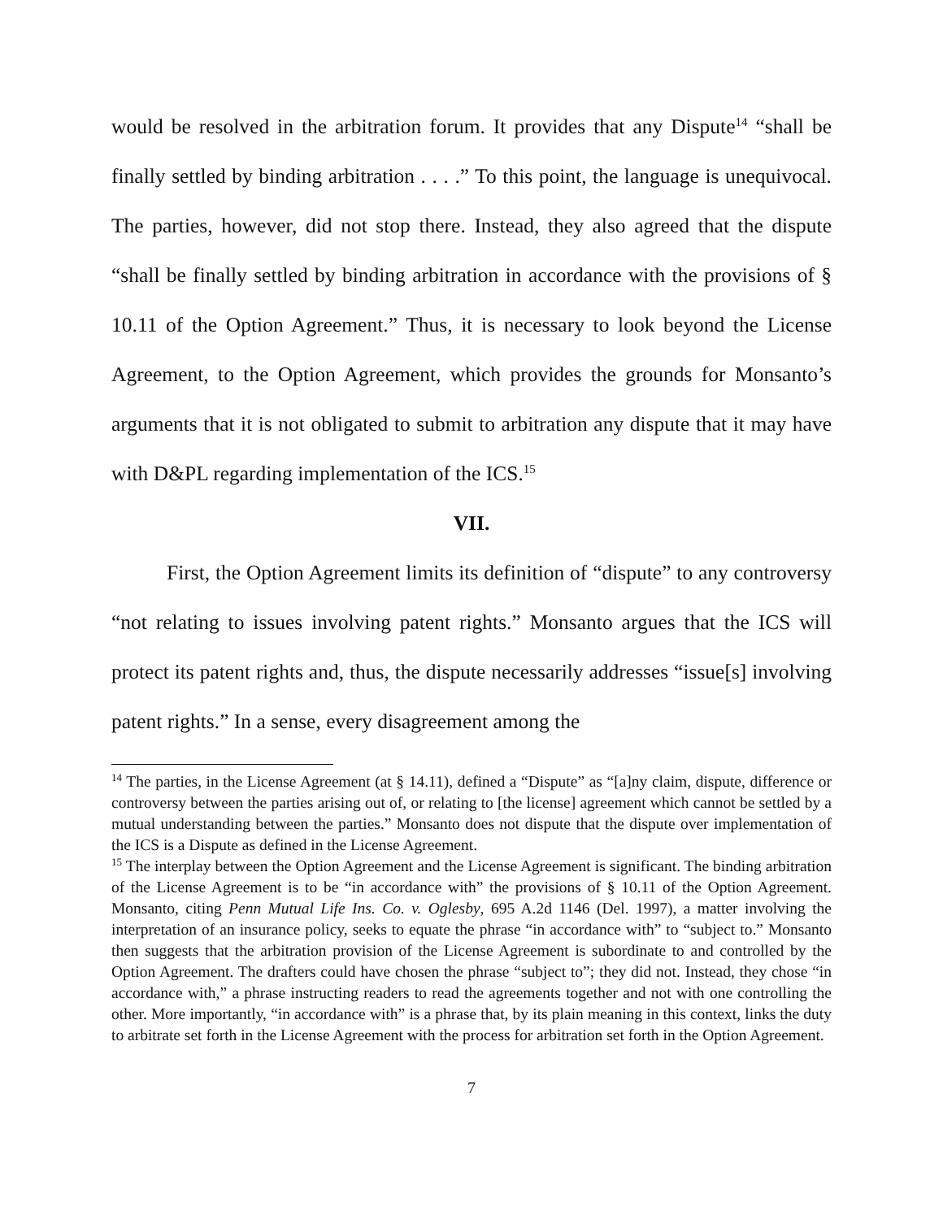would be resolved in the arbitration forum. It provides that any Dispute<sup>14</sup> “shall be finally settled by binding arbitration . . . .” To this point, the language is unequivocal. The parties, however, did not stop there. Instead, they also agreed that the dispute “shall be finally settled by binding arbitration in accordance with the provisions of § 10.11 of the Option Agreement.” Thus, it is necessary to look beyond the License Agreement, to the Option Agreement, which provides the grounds for Monsanto’s arguments that it is not obligated to submit to arbitration any dispute that it may have with D&PL regarding implementation of the ICS.<sup>15</sup>
VII.
First, the Option Agreement limits its definition of “dispute” to any controversy “not relating to issues involving patent rights.” Monsanto argues that the ICS will protect its patent rights and, thus, the dispute necessarily addresses “issue[s] involving patent rights.” In a sense, every disagreement among the
<sup>14</sup> The parties, in the License Agreement (at § 14.11), defined a “Dispute” as “[a]ny claim, dispute, difference or controversy between the parties arising out of, or relating to [the license] agreement which cannot be settled by a mutual understanding between the parties.” Monsanto does not dispute that the dispute over implementation of the ICS is a Dispute as defined in the License Agreement.
<sup>15</sup> The interplay between the Option Agreement and the License Agreement is significant. The binding arbitration of the License Agreement is to be “in accordance with” the provisions of § 10.11 of the Option Agreement. Monsanto, citing Penn Mutual Life Ins. Co. v. Oglesby, 695 A.2d 1146 (Del. 1997), a matter involving the interpretation of an insurance policy, seeks to equate the phrase “in accordance with” to “subject to.” Monsanto then suggests that the arbitration provision of the License Agreement is subordinate to and controlled by the Option Agreement. The drafters could have chosen the phrase “subject to”; they did not. Instead, they chose “in accordance with,” a phrase instructing readers to read the agreements together and not with one controlling the other. More importantly, “in accordance with” is a phrase that, by its plain meaning in this context, links the duty to arbitrate set forth in the License Agreement with the process for arbitration set forth in the Option Agreement.
7